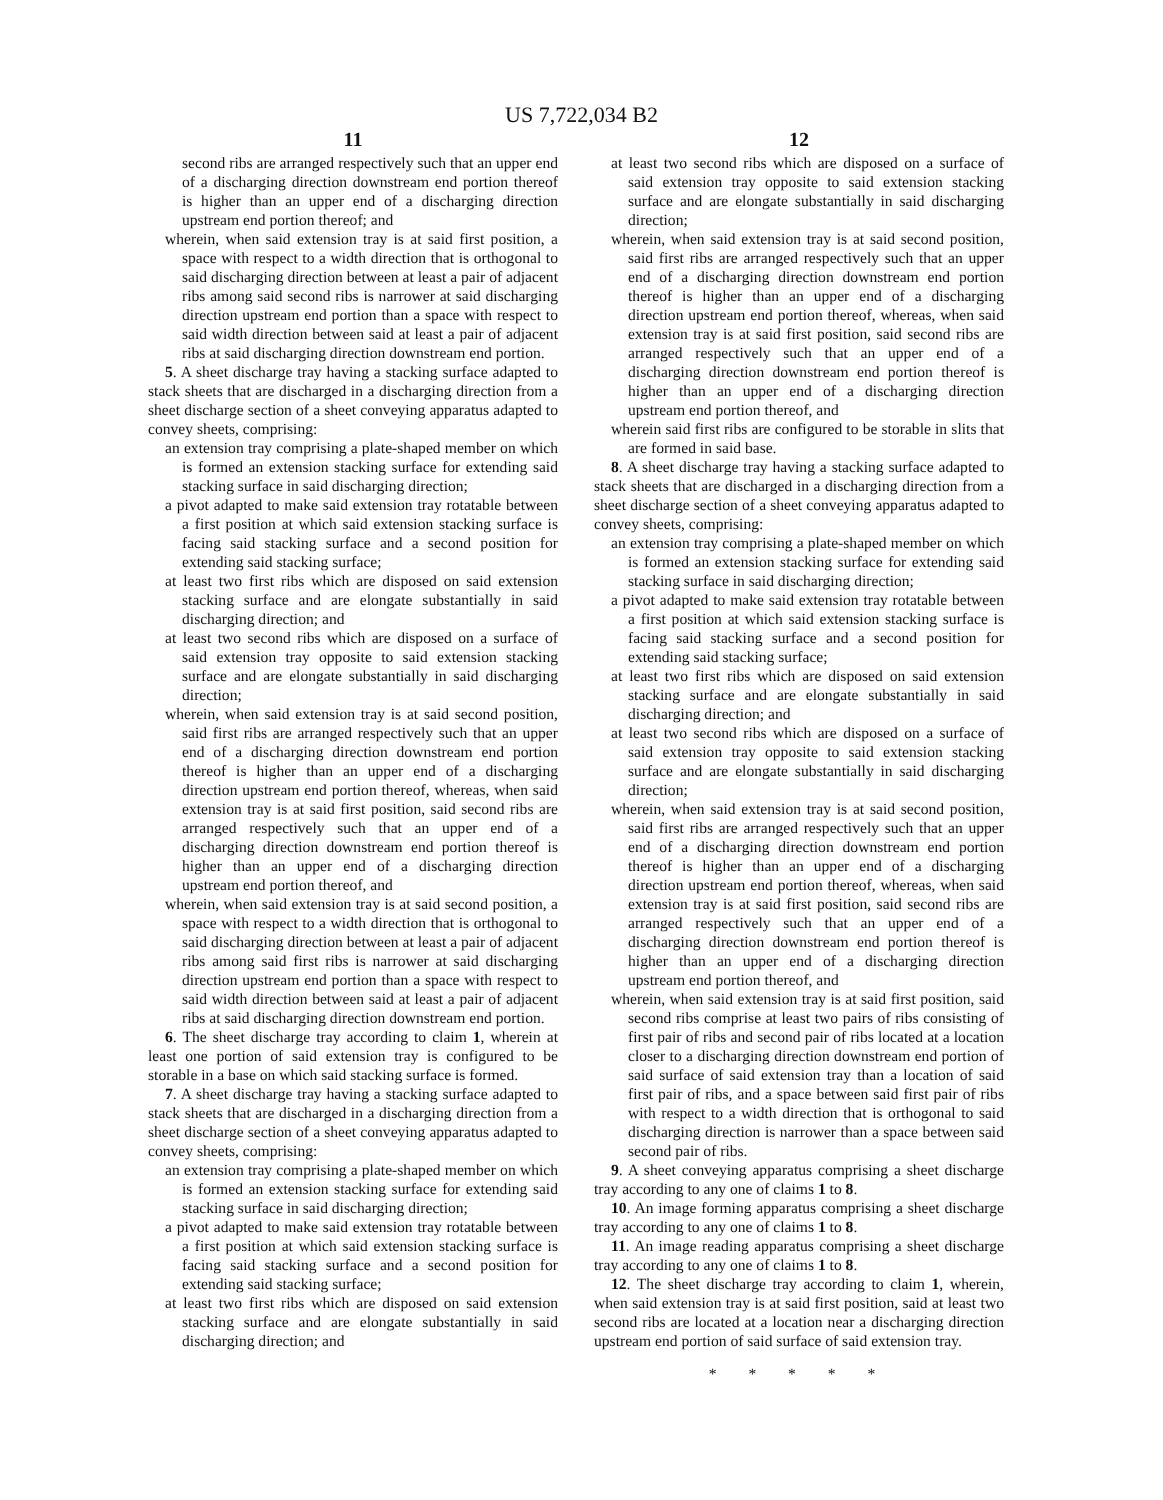US 7,722,034 B2
11
second ribs are arranged respectively such that an upper end of a discharging direction downstream end portion thereof is higher than an upper end of a discharging direction upstream end portion thereof; and
wherein, when said extension tray is at said first position, a space with respect to a width direction that is orthogonal to said discharging direction between at least a pair of adjacent ribs among said second ribs is narrower at said discharging direction upstream end portion than a space with respect to said width direction between said at least a pair of adjacent ribs at said discharging direction downstream end portion.
5. A sheet discharge tray having a stacking surface adapted to stack sheets that are discharged in a discharging direction from a sheet discharge section of a sheet conveying apparatus adapted to convey sheets, comprising:
an extension tray comprising a plate-shaped member on which is formed an extension stacking surface for extending said stacking surface in said discharging direction;
a pivot adapted to make said extension tray rotatable between a first position at which said extension stacking surface is facing said stacking surface and a second position for extending said stacking surface;
at least two first ribs which are disposed on said extension stacking surface and are elongate substantially in said discharging direction; and
at least two second ribs which are disposed on a surface of said extension tray opposite to said extension stacking surface and are elongate substantially in said discharging direction;
wherein, when said extension tray is at said second position, said first ribs are arranged respectively such that an upper end of a discharging direction downstream end portion thereof is higher than an upper end of a discharging direction upstream end portion thereof, whereas, when said extension tray is at said first position, said second ribs are arranged respectively such that an upper end of a discharging direction downstream end portion thereof is higher than an upper end of a discharging direction upstream end portion thereof, and
wherein, when said extension tray is at said second position, a space with respect to a width direction that is orthogonal to said discharging direction between at least a pair of adjacent ribs among said first ribs is narrower at said discharging direction upstream end portion than a space with respect to said width direction between said at least a pair of adjacent ribs at said discharging direction downstream end portion.
6. The sheet discharge tray according to claim 1, wherein at least one portion of said extension tray is configured to be storable in a base on which said stacking surface is formed.
7. A sheet discharge tray having a stacking surface adapted to stack sheets that are discharged in a discharging direction from a sheet discharge section of a sheet conveying apparatus adapted to convey sheets, comprising:
an extension tray comprising a plate-shaped member on which is formed an extension stacking surface for extending said stacking surface in said discharging direction;
a pivot adapted to make said extension tray rotatable between a first position at which said extension stacking surface is facing said stacking surface and a second position for extending said stacking surface;
at least two first ribs which are disposed on said extension stacking surface and are elongate substantially in said discharging direction; and
12
at least two second ribs which are disposed on a surface of said extension tray opposite to said extension stacking surface and are elongate substantially in said discharging direction;
wherein, when said extension tray is at said second position, said first ribs are arranged respectively such that an upper end of a discharging direction downstream end portion thereof is higher than an upper end of a discharging direction upstream end portion thereof, whereas, when said extension tray is at said first position, said second ribs are arranged respectively such that an upper end of a discharging direction downstream end portion thereof is higher than an upper end of a discharging direction upstream end portion thereof, and
wherein said first ribs are configured to be storable in slits that are formed in said base.
8. A sheet discharge tray having a stacking surface adapted to stack sheets that are discharged in a discharging direction from a sheet discharge section of a sheet conveying apparatus adapted to convey sheets, comprising:
an extension tray comprising a plate-shaped member on which is formed an extension stacking surface for extending said stacking surface in said discharging direction;
a pivot adapted to make said extension tray rotatable between a first position at which said extension stacking surface is facing said stacking surface and a second position for extending said stacking surface;
at least two first ribs which are disposed on said extension stacking surface and are elongate substantially in said discharging direction; and
at least two second ribs which are disposed on a surface of said extension tray opposite to said extension stacking surface and are elongate substantially in said discharging direction;
wherein, when said extension tray is at said second position, said first ribs are arranged respectively such that an upper end of a discharging direction downstream end portion thereof is higher than an upper end of a discharging direction upstream end portion thereof, whereas, when said extension tray is at said first position, said second ribs are arranged respectively such that an upper end of a discharging direction downstream end portion thereof is higher than an upper end of a discharging direction upstream end portion thereof, and
wherein, when said extension tray is at said first position, said second ribs comprise at least two pairs of ribs consisting of first pair of ribs and second pair of ribs located at a location closer to a discharging direction downstream end portion of said surface of said extension tray than a location of said first pair of ribs, and a space between said first pair of ribs with respect to a width direction that is orthogonal to said discharging direction is narrower than a space between said second pair of ribs.
9. A sheet conveying apparatus comprising a sheet discharge tray according to any one of claims 1 to 8.
10. An image forming apparatus comprising a sheet discharge tray according to any one of claims 1 to 8.
11. An image reading apparatus comprising a sheet discharge tray according to any one of claims 1 to 8.
12. The sheet discharge tray according to claim 1, wherein, when said extension tray is at said first position, said at least two second ribs are located at a location near a discharging direction upstream end portion of said surface of said extension tray.
* * * * *